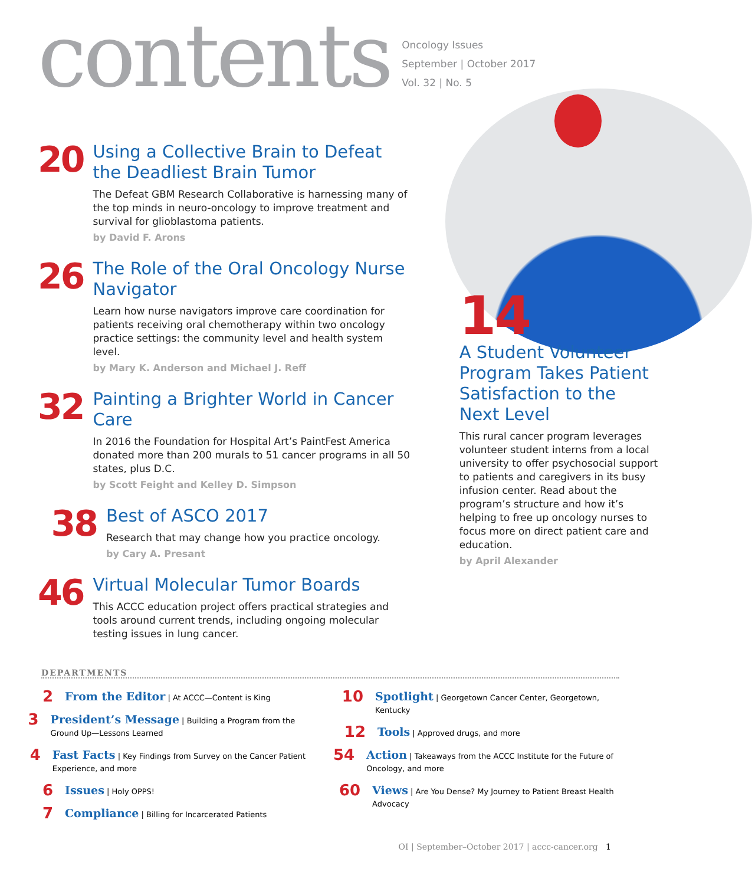contents
Oncology Issues
September | October 2017
Vol. 32 | No. 5
20
Using a Collective Brain to Defeat the Deadliest Brain Tumor
The Defeat GBM Research Collaborative is harnessing many of the top minds in neuro-oncology to improve treatment and survival for glioblastoma patients.
by David F. Arons
26
The Role of the Oral Oncology Nurse Navigator
Learn how nurse navigators improve care coordination for patients receiving oral chemotherapy within two oncology practice settings: the community level and health system level.
by Mary K. Anderson and Michael J. Reff
32
Painting a Brighter World in Cancer Care
In 2016 the Foundation for Hospital Art’s PaintFest America donated more than 200 murals to 51 cancer programs in all 50 states, plus D.C.
by Scott Feight and Kelley D. Simpson
38
Best of ASCO 2017
Research that may change how you practice oncology.
by Cary A. Presant
46
Virtual Molecular Tumor Boards
This ACCC education project offers practical strategies and tools around current trends, including ongoing molecular testing issues in lung cancer.
14
A Student Volunteer Program Takes Patient Satisfaction to the Next Level
This rural cancer program leverages volunteer student interns from a local university to offer psychosocial support to patients and caregivers in its busy infusion center. Read about the program’s structure and how it’s helping to free up oncology nurses to focus more on direct patient care and education.
by April Alexander
DEPARTMENTS
2
From the Editor | At ACCC—Content is King
3
President’s Message | Building a Program from the Ground Up—Lessons Learned
4
Fast Facts | Key Findings from Survey on the Cancer Patient Experience, and more
6
Issues | Holy OPPS!
7
Compliance | Billing for Incarcerated Patients
10
Spotlight | Georgetown Cancer Center, Georgetown, Kentucky
12
Tools | Approved drugs, and more
54
Action | Takeaways from the ACCC Institute for the Future of Oncology, and more
60
Views | Are You Dense? My Journey to Patient Breast Health Advocacy
OI | September–October 2017 | accc-cancer.org 1